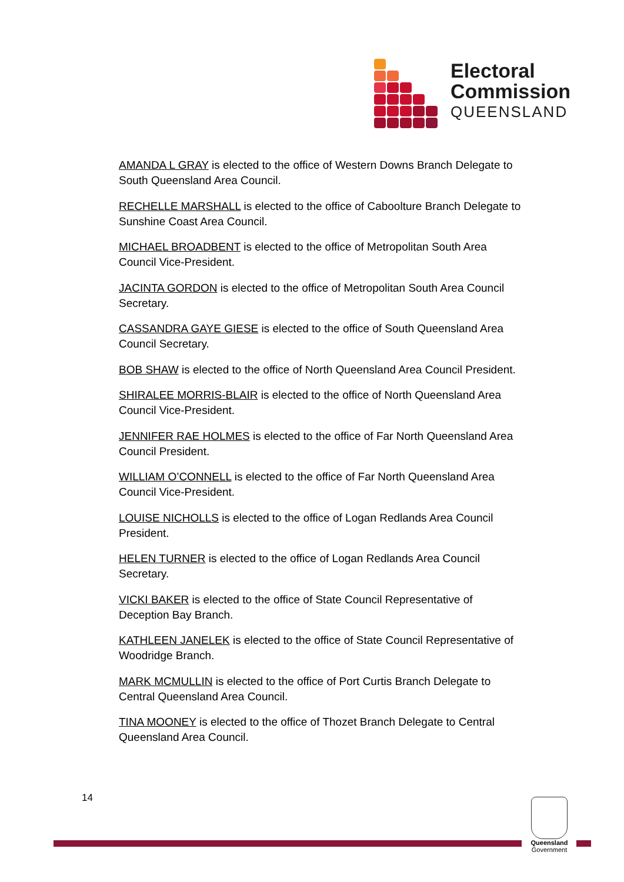Electoral
Commission
QUEENSLAND
AMANDA L GRAY is elected to the office of Western Downs Branch Delegate to South Queensland Area Council.
RECHELLE MARSHALL is elected to the office of Caboolture Branch Delegate to Sunshine Coast Area Council.
MICHAEL BROADBENT is elected to the office of Metropolitan South Area Council Vice-President.
JACINTA GORDON is elected to the office of Metropolitan South Area Council Secretary.
CASSANDRA GAYE GIESE is elected to the office of South Queensland Area Council Secretary.
BOB SHAW is elected to the office of North Queensland Area Council President.
SHIRALEE MORRIS-BLAIR is elected to the office of North Queensland Area Council Vice-President.
JENNIFER RAE HOLMES is elected to the office of Far North Queensland Area Council President.
WILLIAM O’CONNELL is elected to the office of Far North Queensland Area Council Vice-President.
LOUISE NICHOLLS is elected to the office of Logan Redlands Area Council President.
HELEN TURNER is elected to the office of Logan Redlands Area Council Secretary.
VICKI BAKER is elected to the office of State Council Representative of Deception Bay Branch.
KATHLEEN JANELEK is elected to the office of State Council Representative of Woodridge Branch.
MARK MCMULLIN is elected to the office of Port Curtis Branch Delegate to Central Queensland Area Council.
TINA MOONEY is elected to the office of Thozet Branch Delegate to Central Queensland Area Council.
14
Queensland
Government